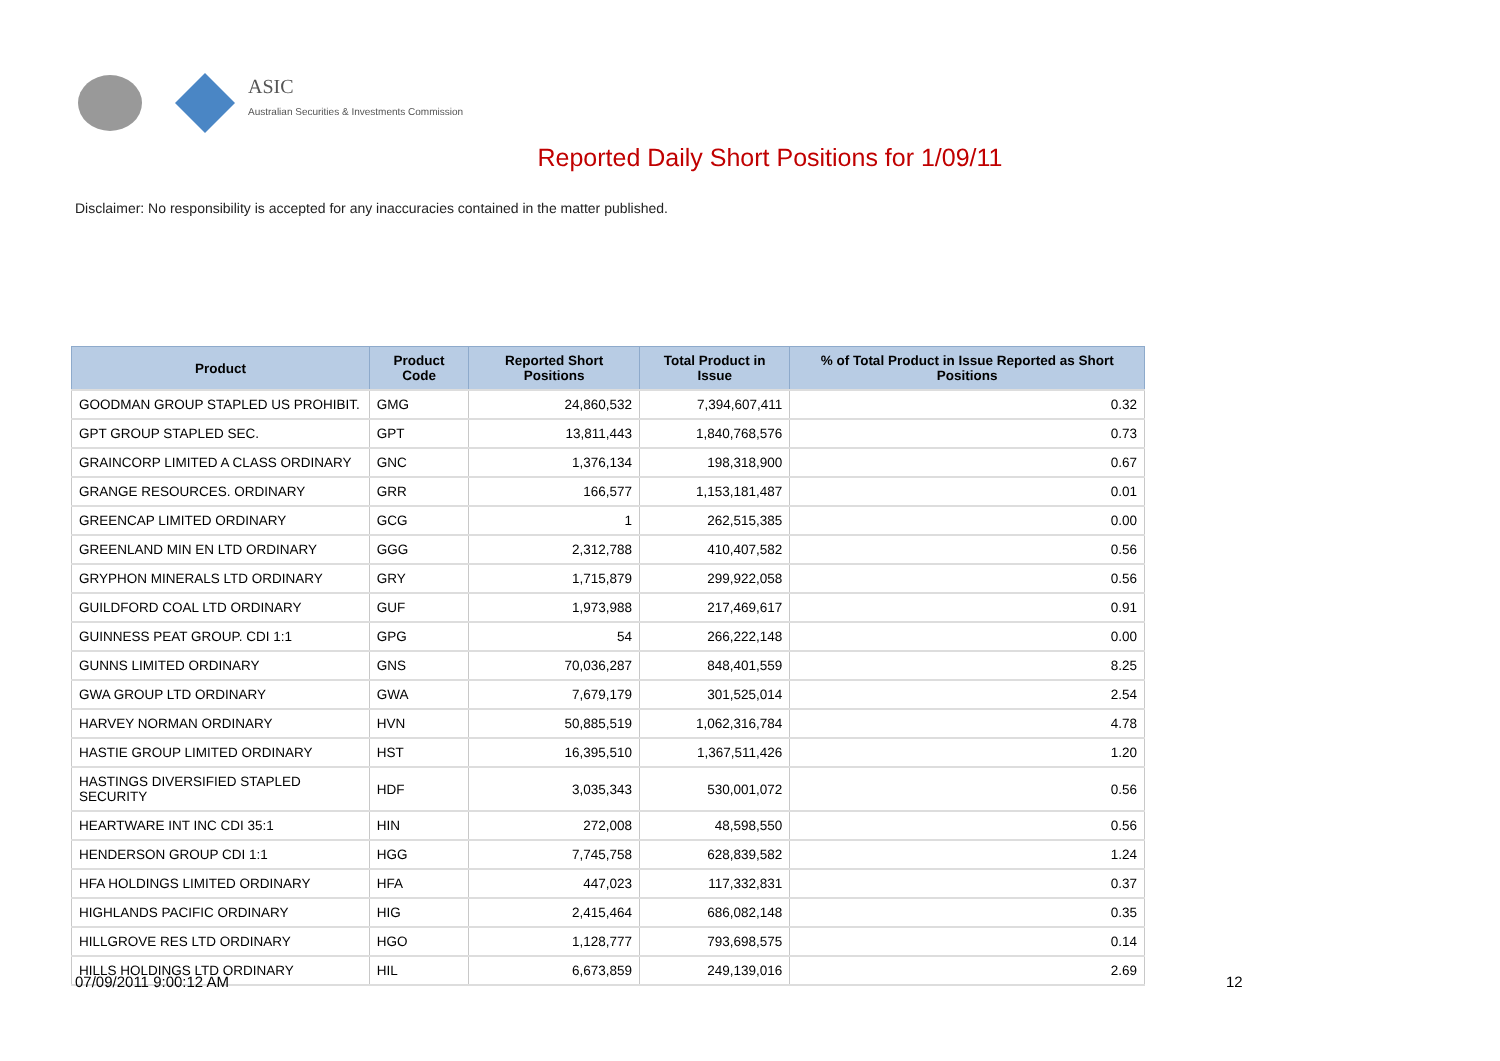ASIC
Australian Securities & Investments Commission
Reported Daily Short Positions for 1/09/11
Disclaimer: No responsibility is accepted for any inaccuracies contained in the matter published.
| Product | Product Code | Reported Short Positions | Total Product in Issue | % of Total Product in Issue Reported as Short Positions |
| --- | --- | --- | --- | --- |
| GOODMAN GROUP STAPLED US PROHIBIT. | GMG | 24,860,532 | 7,394,607,411 | 0.32 |
| GPT GROUP STAPLED SEC. | GPT | 13,811,443 | 1,840,768,576 | 0.73 |
| GRAINCORP LIMITED A CLASS ORDINARY | GNC | 1,376,134 | 198,318,900 | 0.67 |
| GRANGE RESOURCES. ORDINARY | GRR | 166,577 | 1,153,181,487 | 0.01 |
| GREENCAP LIMITED ORDINARY | GCG | 1 | 262,515,385 | 0.00 |
| GREENLAND MIN EN LTD ORDINARY | GGG | 2,312,788 | 410,407,582 | 0.56 |
| GRYPHON MINERALS LTD ORDINARY | GRY | 1,715,879 | 299,922,058 | 0.56 |
| GUILDFORD COAL LTD ORDINARY | GUF | 1,973,988 | 217,469,617 | 0.91 |
| GUINNESS PEAT GROUP. CDI 1:1 | GPG | 54 | 266,222,148 | 0.00 |
| GUNNS LIMITED ORDINARY | GNS | 70,036,287 | 848,401,559 | 8.25 |
| GWA GROUP LTD ORDINARY | GWA | 7,679,179 | 301,525,014 | 2.54 |
| HARVEY NORMAN ORDINARY | HVN | 50,885,519 | 1,062,316,784 | 4.78 |
| HASTIE GROUP LIMITED ORDINARY | HST | 16,395,510 | 1,367,511,426 | 1.20 |
| HASTINGS DIVERSIFIED STAPLED SECURITY | HDF | 3,035,343 | 530,001,072 | 0.56 |
| HEARTWARE INT INC CDI 35:1 | HIN | 272,008 | 48,598,550 | 0.56 |
| HENDERSON GROUP CDI 1:1 | HGG | 7,745,758 | 628,839,582 | 1.24 |
| HFA HOLDINGS LIMITED ORDINARY | HFA | 447,023 | 117,332,831 | 0.37 |
| HIGHLANDS PACIFIC ORDINARY | HIG | 2,415,464 | 686,082,148 | 0.35 |
| HILLGROVE RES LTD ORDINARY | HGO | 1,128,777 | 793,698,575 | 0.14 |
| HILLS HOLDINGS LTD ORDINARY | HIL | 6,673,859 | 249,139,016 | 2.69 |
07/09/2011 9:00:12 AM 12